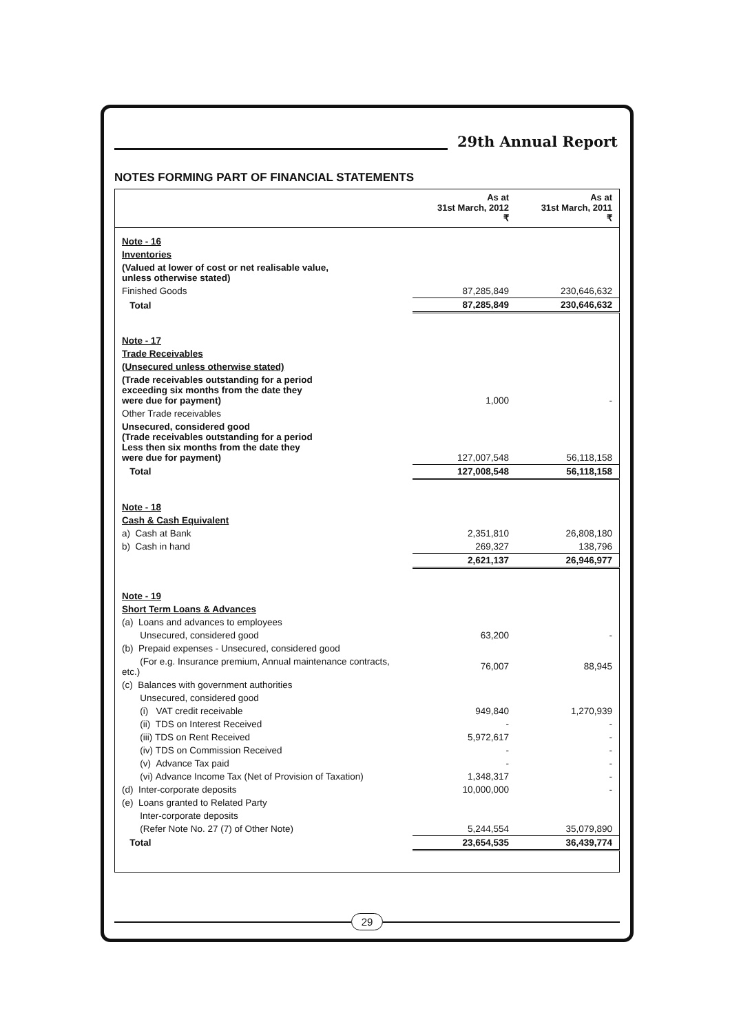29th Annual Report
NOTES FORMING PART OF FINANCIAL STATEMENTS
| | As at 31st March, 2012 ₹ | As at 31st March, 2011 ₹ |
| --- | --- | --- |
| Note - 16 | | |
| Inventories | | |
| (Valued at lower of cost or net realisable value, unless otherwise stated) | | |
| Finished Goods | 87,285,849 | 230,646,632 |
| Total | 87,285,849 | 230,646,632 |
| Note - 17 | | |
| Trade Receivables | | |
| (Unsecured unless otherwise stated) | | |
| (Trade receivables outstanding for a period exceeding six months from the date they were due for payment) | 1,000 | - |
| Other Trade receivables | | |
| Unsecured, considered good (Trade receivables outstanding for a period Less then six months from the date they were due for payment) | 127,007,548 | 56,118,158 |
| Total | 127,008,548 | 56,118,158 |
| Note - 18 | | |
| Cash & Cash Equivalent | | |
| a) Cash at Bank | 2,351,810 | 26,808,180 |
| b) Cash in hand | 269,327 | 138,796 |
| | 2,621,137 | 26,946,977 |
| Note - 19 | | |
| Short Term Loans & Advances | | |
| (a) Loans and advances to employees | | |
| Unsecured, considered good | 63,200 | - |
| (b) Prepaid expenses - Unsecured, considered good | | |
| (For e.g. Insurance premium, Annual maintenance contracts, etc.) | 76,007 | 88,945 |
| (c) Balances with government authorities | | |
| Unsecured, considered good | | |
| (i) VAT credit receivable | 949,840 | 1,270,939 |
| (ii) TDS on Interest Received | - | - |
| (iii) TDS on Rent Received | 5,972,617 | - |
| (iv) TDS on Commission Received | - | - |
| (v) Advance Tax paid | - | - |
| (vi) Advance Income Tax (Net of Provision of Taxation) | 1,348,317 | - |
| (d) Inter-corporate deposits | 10,000,000 | - |
| (e) Loans granted to Related Party | | |
| Inter-corporate deposits | | |
| (Refer Note No. 27 (7) of Other Note) | 5,244,554 | 35,079,890 |
| Total | 23,654,535 | 36,439,774 |
29